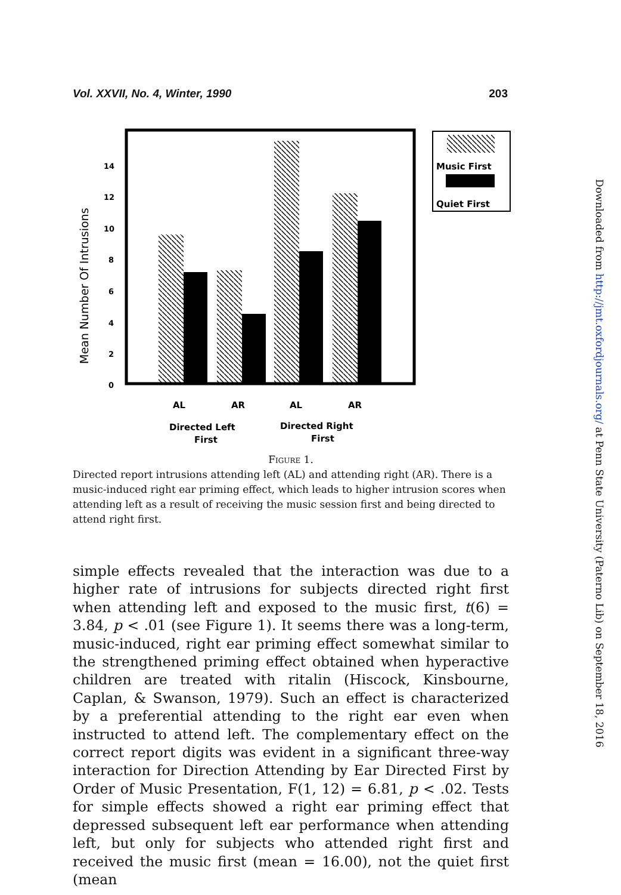Vol. XXVII, No. 4, Winter, 1990 203
Mean Number Of Intrusions
14
12
10
8
6
4
2
0
Music First
Quiet First
AL
AR
AL
AR
Directed Left
First
Directed Right
First
Figure 1.
Directed report intrusions attending left (AL) and attending right (AR). There is a music-induced right ear priming effect, which leads to higher intrusion scores when attending left as a result of receiving the music session first and being directed to attend right first.
simple effects revealed that the interaction was due to a higher rate of intrusions for subjects directed right first when attending left and exposed to the music first, t(6) = 3.84, p < .01 (see Figure 1). It seems there was a long-term, music-induced, right ear priming effect somewhat similar to the strengthened priming effect obtained when hyperactive children are treated with ritalin (Hiscock, Kinsbourne, Caplan, & Swanson, 1979). Such an effect is characterized by a preferential attending to the right ear even when instructed to attend left. The complementary effect on the correct report digits was evident in a significant three-way interaction for Direction Attending by Ear Directed First by Order of Music Presentation, F(1, 12) = 6.81, p < .02. Tests for simple effects showed a right ear priming effect that depressed subsequent left ear performance when attending left, but only for subjects who attended right first and received the music first (mean = 16.00), not the quiet first (mean
Downloaded from http://jmt.oxfordjournals.org/ at Penn State University (Paterno Lib) on September 18, 2016